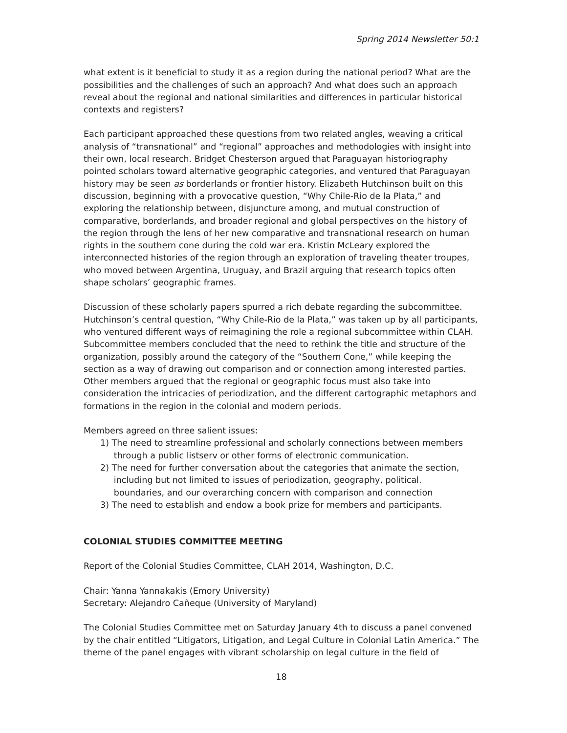Spring 2014 Newsletter 50:1
what extent is it beneficial to study it as a region during the national period? What are the possibilities and the challenges of such an approach? And what does such an approach reveal about the regional and national similarities and differences in particular historical contexts and registers?
Each participant approached these questions from two related angles, weaving a critical analysis of “transnational” and “regional” approaches and methodologies with insight into their own, local research. Bridget Chesterson argued that Paraguayan historiography pointed scholars toward alternative geographic categories, and ventured that Paraguayan history may be seen as borderlands or frontier history. Elizabeth Hutchinson built on this discussion, beginning with a provocative question, “Why Chile-Rio de la Plata,” and exploring the relationship between, disjuncture among, and mutual construction of comparative, borderlands, and broader regional and global perspectives on the history of the region through the lens of her new comparative and transnational research on human rights in the southern cone during the cold war era. Kristin McLeary explored the interconnected histories of the region through an exploration of traveling theater troupes, who moved between Argentina, Uruguay, and Brazil arguing that research topics often shape scholars’ geographic frames.
Discussion of these scholarly papers spurred a rich debate regarding the subcommittee. Hutchinson’s central question, “Why Chile-Rio de la Plata,” was taken up by all participants, who ventured different ways of reimagining the role a regional subcommittee within CLAH. Subcommittee members concluded that the need to rethink the title and structure of the organization, possibly around the category of the “Southern Cone,” while keeping the section as a way of drawing out comparison and or connection among interested parties. Other members argued that the regional or geographic focus must also take into consideration the intricacies of periodization, and the different cartographic metaphors and formations in the region in the colonial and modern periods.
Members agreed on three salient issues:
1) The need to streamline professional and scholarly connections between members
through a public listserv or other forms of electronic communication.
2) The need for further conversation about the categories that animate the section,
including but not limited to issues of periodization, geography, political.
boundaries, and our overarching concern with comparison and connection
3) The need to establish and endow a book prize for members and participants.
COLONIAL STUDIES COMMITTEE MEETING
Report of the Colonial Studies Committee, CLAH 2014, Washington, D.C.
Chair: Yanna Yannakakis (Emory University)
Secretary: Alejandro Cañeque (University of Maryland)
The Colonial Studies Committee met on Saturday January 4th to discuss a panel convened by the chair entitled “Litigators, Litigation, and Legal Culture in Colonial Latin America.” The theme of the panel engages with vibrant scholarship on legal culture in the field of
18